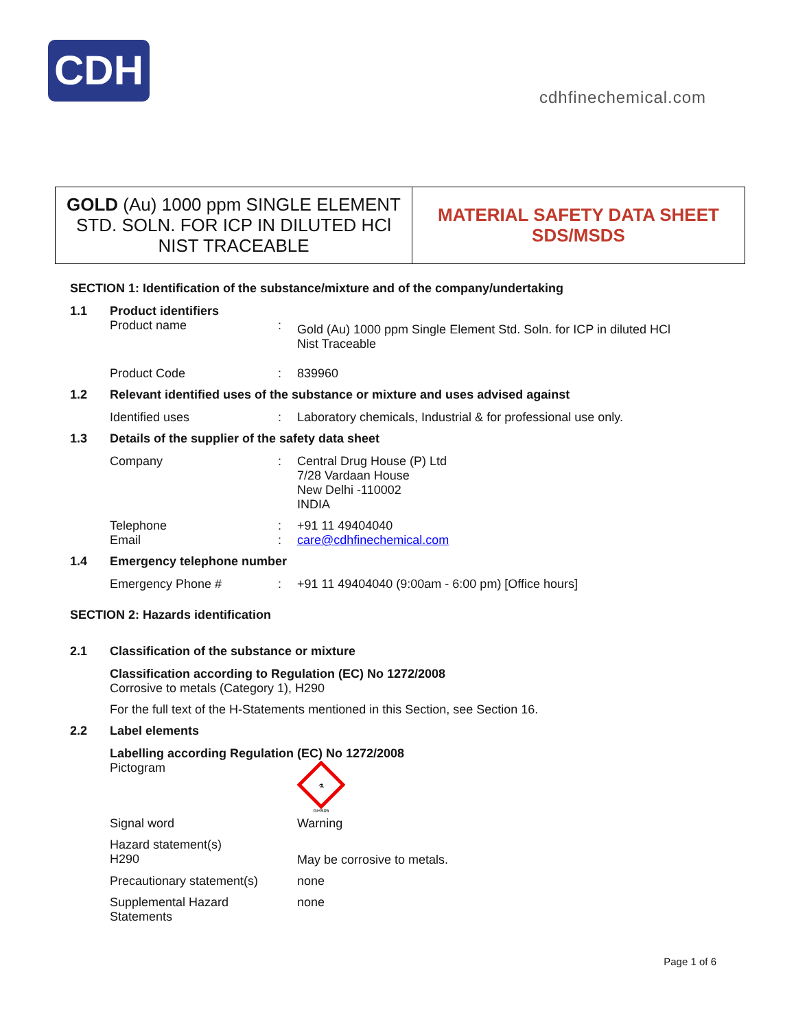CDH
cdhfinechemical.com
GOLD (Au) 1000 ppm SINGLE ELEMENT STD. SOLN. FOR ICP IN DILUTED HCl NIST TRACEABLE
MATERIAL SAFETY DATA SHEET
SDS/MSDS
SECTION 1: Identification of the substance/mixture and of the company/undertaking
1.1 Product identifiers
Product name: Gold (Au) 1000 ppm Single Element Std. Soln. for ICP in diluted HCl
Nist Traceable
Product Code: 839960
1.2 Relevant identified uses of the substance or mixture and uses advised against
Identified uses: Laboratory chemicals, Industrial & for professional use only.
1.3 Details of the supplier of the safety data sheet
Company: Central Drug House (P) Ltd
7/28 Vardaan House
New Delhi -110002
INDIA
Telephone: +91 11 49404040
Email: care@cdhfinechemical.com
1.4 Emergency telephone number
Emergency Phone #: +91 11 49404040 (9:00am - 6:00 pm) [Office hours]
SECTION 2: Hazards identification
2.1 Classification of the substance or mixture
Classification according to Regulation (EC) No 1272/2008
Corrosive to metals (Category 1), H290
For the full text of the H-Statements mentioned in this Section, see Section 16.
2.2 Label elements
Labelling according Regulation (EC) No 1272/2008
Pictogram
⚗
GHS05
Signal word Warning
Hazard statement(s)
H290 May be corrosive to metals.
Precautionary statement(s) none
Supplemental Hazard
Statements none
Page 1 of 6